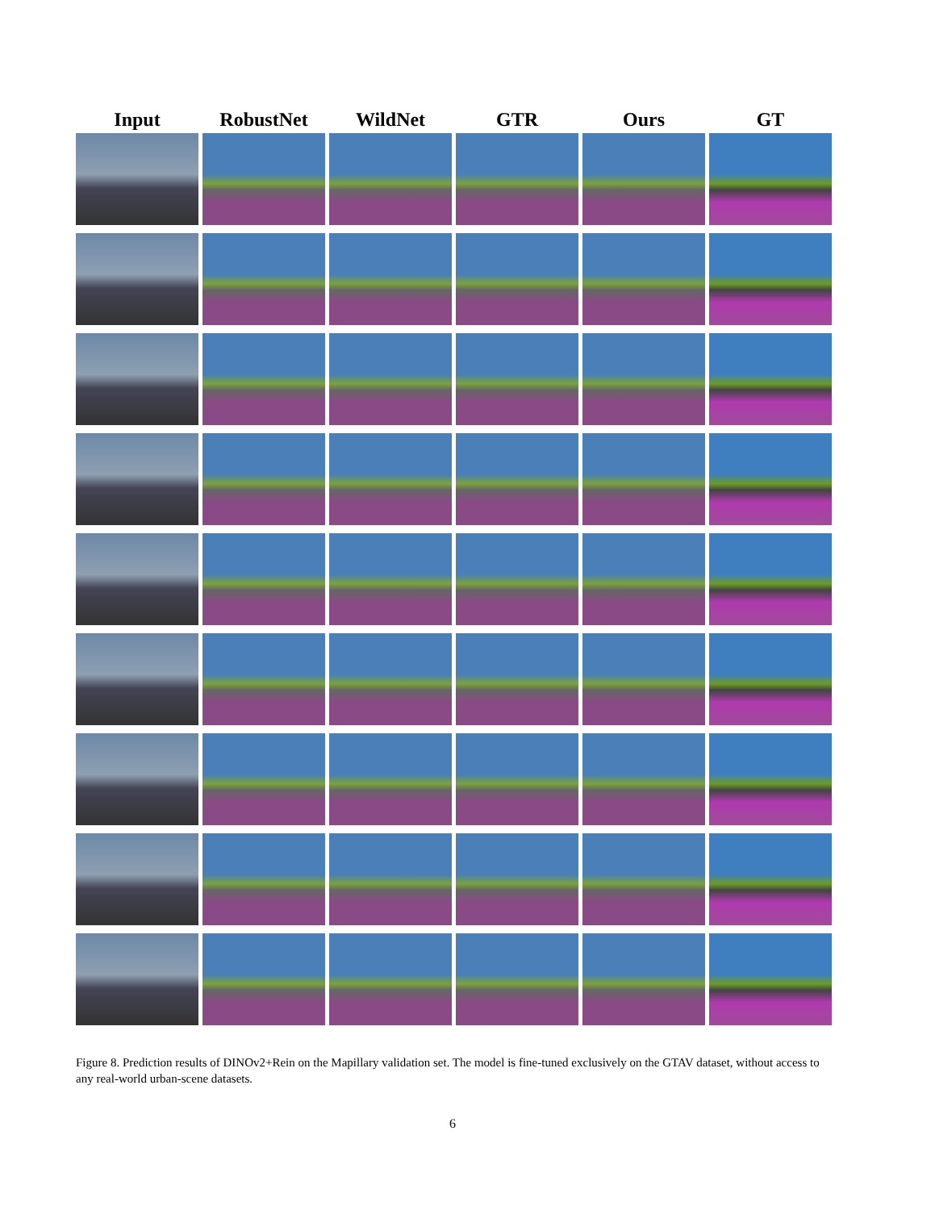Input
RobustNet
WildNet
GTR
Ours
GT
Figure 8. Prediction results of DINOv2+Rein on the Mapillary validation set. The model is fine-tuned exclusively on the GTAV dataset, without access to any real-world urban-scene datasets.
6